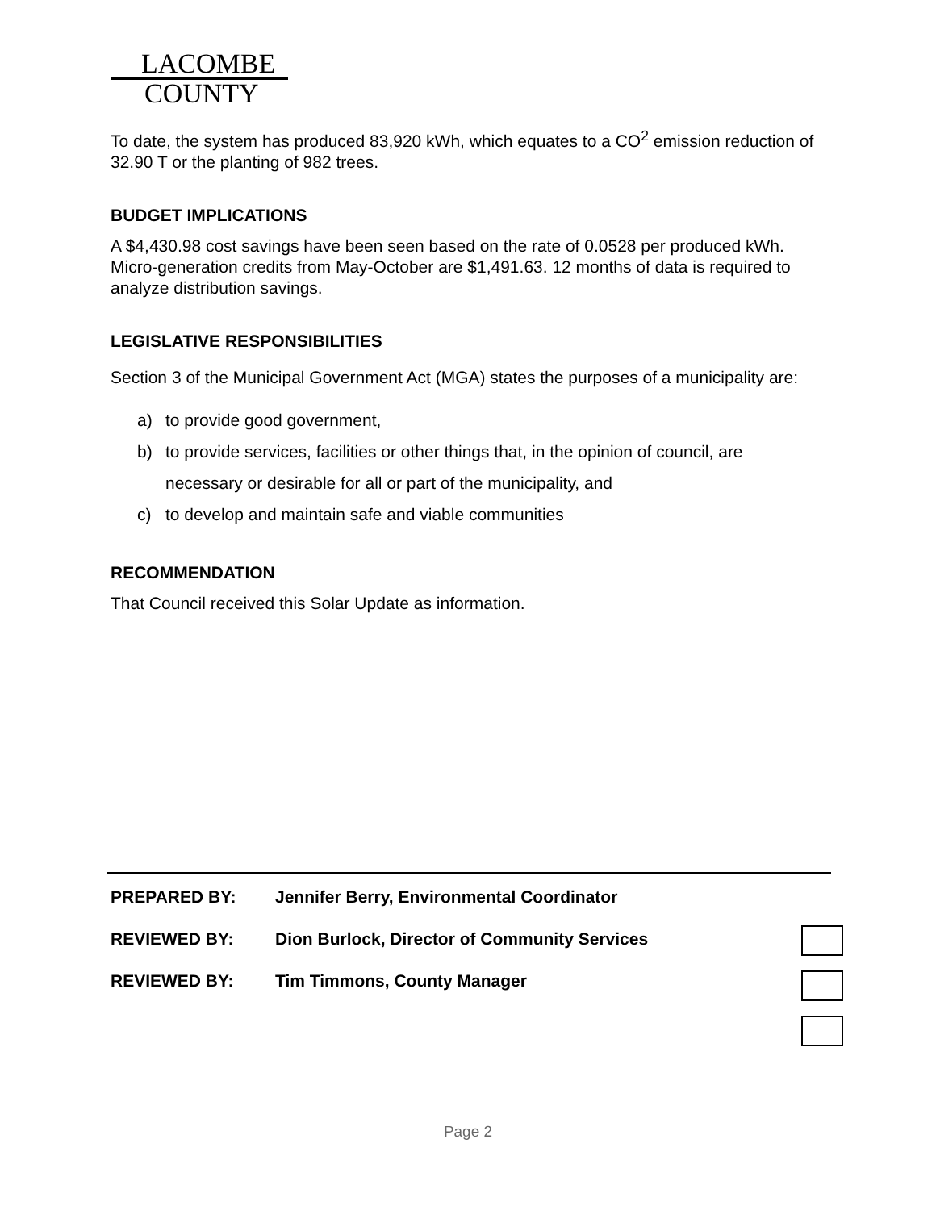LACOMBE
COUNTY
To date, the system has produced 83,920 kWh, which equates to a CO<sup>2</sup> emission reduction of 32.90 T or the planting of 982 trees.
BUDGET IMPLICATIONS
A $4,430.98 cost savings have been seen based on the rate of 0.0528 per produced kWh. Micro-generation credits from May-October are $1,491.63. 12 months of data is required to analyze distribution savings.
LEGISLATIVE RESPONSIBILITIES
Section 3 of the Municipal Government Act (MGA) states the purposes of a municipality are:
a) to provide good government,
b) to provide services, facilities or other things that, in the opinion of council, are necessary or desirable for all or part of the municipality, and
c) to develop and maintain safe and viable communities
RECOMMENDATION
That Council received this Solar Update as information.
PREPARED BY: Jennifer Berry, Environmental Coordinator
REVIEWED BY: Dion Burlock, Director of Community Services
REVIEWED BY: Tim Timmons, County Manager
Page 2